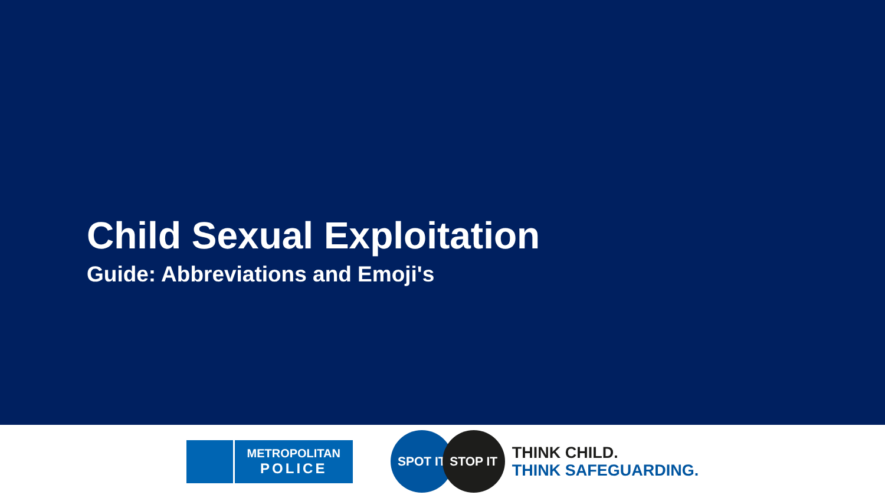Child Sexual Exploitation
Guide: Abbreviations and Emoji's
METROPOLITAN
POLICE
SPOT IT STOP IT
THINK CHILD.
THINK SAFEGUARDING.